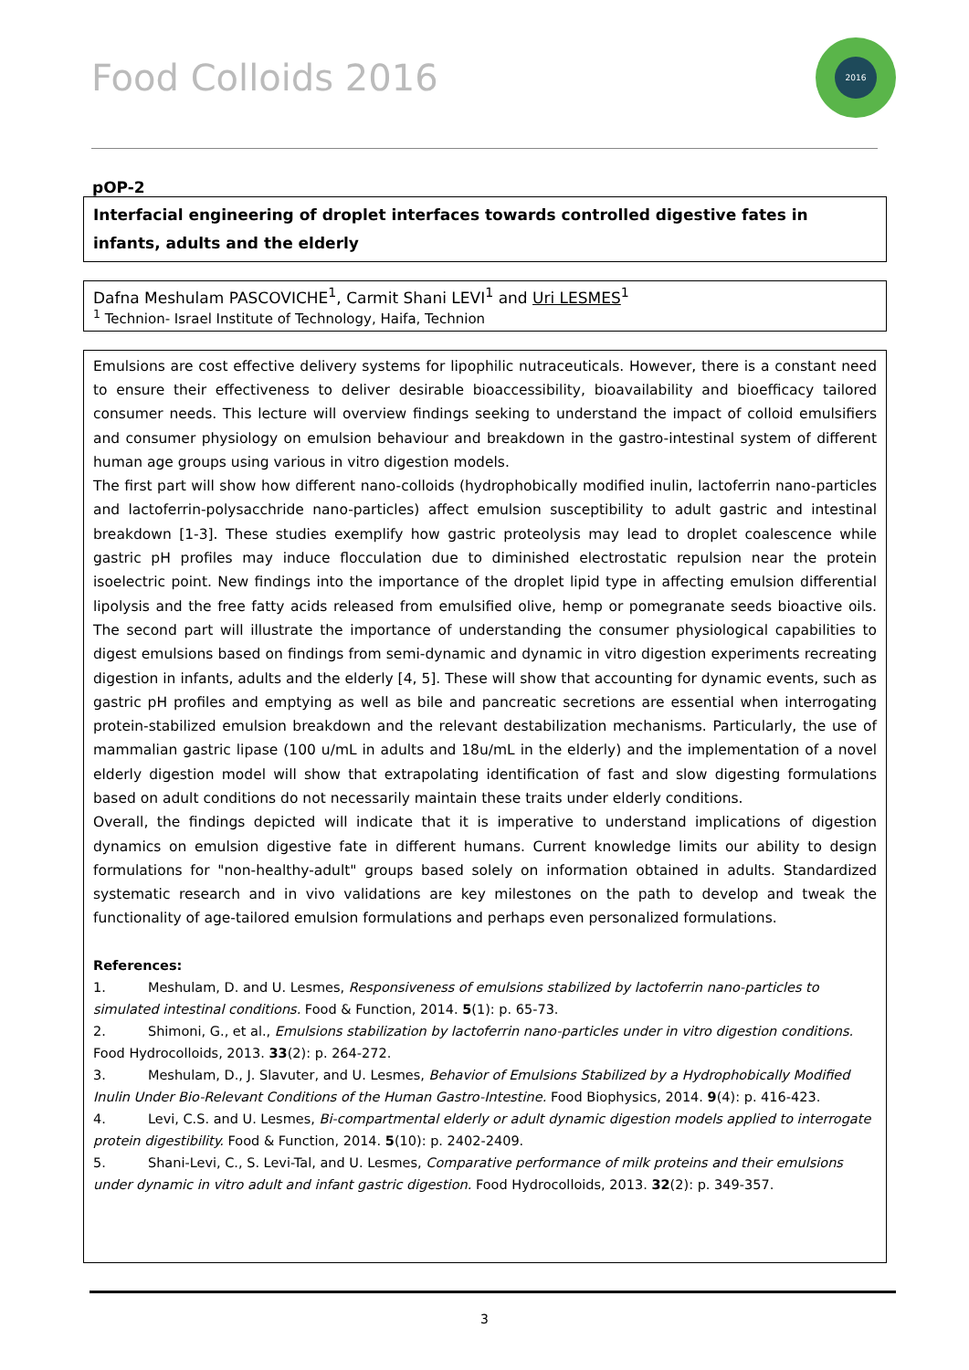Food Colloids 2016
2016
pOP-2
Interfacial engineering of droplet interfaces towards controlled digestive fates in infants, adults and the elderly
Dafna Meshulam PASCOVICHE<sup>1</sup>, Carmit Shani LEVI<sup>1</sup> and Uri LESMES<sup>1</sup>
<sup>1</sup> Technion- Israel Institute of Technology, Haifa, Technion
Emulsions are cost effective delivery systems for lipophilic nutraceuticals. However, there is a constant need to ensure their effectiveness to deliver desirable bioaccessibility, bioavailability and bioefficacy tailored consumer needs. This lecture will overview findings seeking to understand the impact of colloid emulsifiers and consumer physiology on emulsion behaviour and breakdown in the gastro-intestinal system of different human age groups using various in vitro digestion models.
The first part will show how different nano-colloids (hydrophobically modified inulin, lactoferrin nano-particles and lactoferrin-polysacchride nano-particles) affect emulsion susceptibility to adult gastric and intestinal breakdown [1-3]. These studies exemplify how gastric proteolysis may lead to droplet coalescence while gastric pH profiles may induce flocculation due to diminished electrostatic repulsion near the protein isoelectric point. New findings into the importance of the droplet lipid type in affecting emulsion differential lipolysis and the free fatty acids released from emulsified olive, hemp or pomegranate seeds bioactive oils. The second part will illustrate the importance of understanding the consumer physiological capabilities to digest emulsions based on findings from semi-dynamic and dynamic in vitro digestion experiments recreating digestion in infants, adults and the elderly [4, 5]. These will show that accounting for dynamic events, such as gastric pH profiles and emptying as well as bile and pancreatic secretions are essential when interrogating protein-stabilized emulsion breakdown and the relevant destabilization mechanisms. Particularly, the use of mammalian gastric lipase (100 u/mL in adults and 18u/mL in the elderly) and the implementation of a novel elderly digestion model will show that extrapolating identification of fast and slow digesting formulations based on adult conditions do not necessarily maintain these traits under elderly conditions.
Overall, the findings depicted will indicate that it is imperative to understand implications of digestion dynamics on emulsion digestive fate in different humans. Current knowledge limits our ability to design formulations for "non-healthy-adult" groups based solely on information obtained in adults. Standardized systematic research and in vivo validations are key milestones on the path to develop and tweak the functionality of age-tailored emulsion formulations and perhaps even personalized formulations.
References:
1. Meshulam, D. and U. Lesmes, Responsiveness of emulsions stabilized by lactoferrin nano-particles to simulated intestinal conditions. Food & Function, 2014. 5(1): p. 65-73.
2. Shimoni, G., et al., Emulsions stabilization by lactoferrin nano-particles under in vitro digestion conditions. Food Hydrocolloids, 2013. 33(2): p. 264-272.
3. Meshulam, D., J. Slavuter, and U. Lesmes, Behavior of Emulsions Stabilized by a Hydrophobically Modified Inulin Under Bio-Relevant Conditions of the Human Gastro-Intestine. Food Biophysics, 2014. 9(4): p. 416-423.
4. Levi, C.S. and U. Lesmes, Bi-compartmental elderly or adult dynamic digestion models applied to interrogate protein digestibility. Food & Function, 2014. 5(10): p. 2402-2409.
5. Shani-Levi, C., S. Levi-Tal, and U. Lesmes, Comparative performance of milk proteins and their emulsions under dynamic in vitro adult and infant gastric digestion. Food Hydrocolloids, 2013. 32(2): p. 349-357.
3